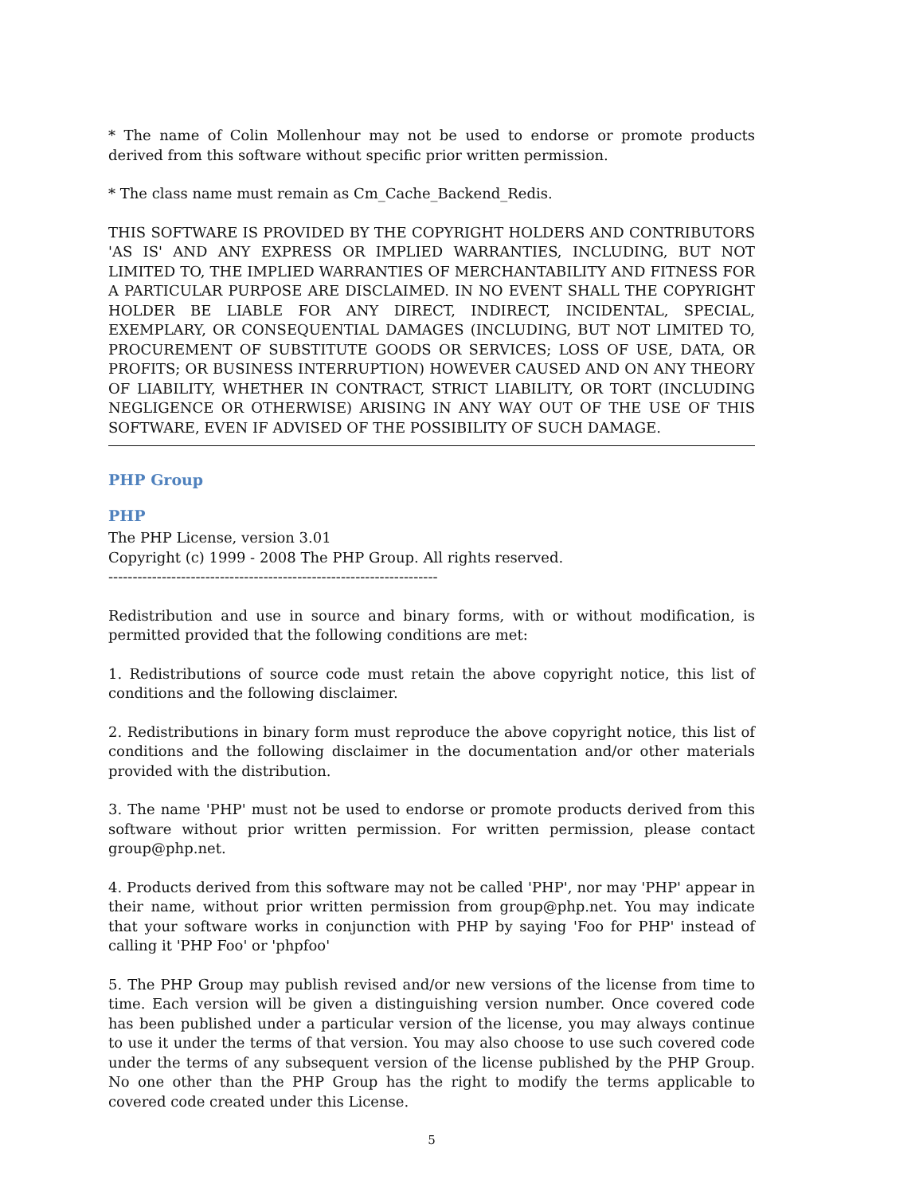* The name of Colin Mollenhour may not be used to endorse or promote products derived from this software without specific prior written permission.
* The class name must remain as Cm_Cache_Backend_Redis.
THIS SOFTWARE IS PROVIDED BY THE COPYRIGHT HOLDERS AND CONTRIBUTORS 'AS IS' AND ANY EXPRESS OR IMPLIED WARRANTIES, INCLUDING, BUT NOT LIMITED TO, THE IMPLIED WARRANTIES OF MERCHANTABILITY AND FITNESS FOR A PARTICULAR PURPOSE ARE DISCLAIMED. IN NO EVENT SHALL THE COPYRIGHT HOLDER BE LIABLE FOR ANY DIRECT, INDIRECT, INCIDENTAL, SPECIAL, EXEMPLARY, OR CONSEQUENTIAL DAMAGES (INCLUDING, BUT NOT LIMITED TO, PROCUREMENT OF SUBSTITUTE GOODS OR SERVICES; LOSS OF USE, DATA, OR PROFITS; OR BUSINESS INTERRUPTION) HOWEVER CAUSED AND ON ANY THEORY OF LIABILITY, WHETHER IN CONTRACT, STRICT LIABILITY, OR TORT (INCLUDING NEGLIGENCE OR OTHERWISE) ARISING IN ANY WAY OUT OF THE USE OF THIS SOFTWARE, EVEN IF ADVISED OF THE POSSIBILITY OF SUCH DAMAGE.
PHP Group
PHP
The PHP License, version 3.01
Copyright (c) 1999 - 2008 The PHP Group. All rights reserved.
--------------------------------------------------------------------
Redistribution and use in source and binary forms, with or without modification, is permitted provided that the following conditions are met:
1. Redistributions of source code must retain the above copyright notice, this list of conditions and the following disclaimer.
2. Redistributions in binary form must reproduce the above copyright notice, this list of conditions and the following disclaimer in the documentation and/or other materials provided with the distribution.
3. The name 'PHP' must not be used to endorse or promote products derived from this software without prior written permission. For written permission, please contact group@php.net.
4. Products derived from this software may not be called 'PHP', nor may 'PHP' appear in their name, without prior written permission from group@php.net. You may indicate that your software works in conjunction with PHP by saying 'Foo for PHP' instead of calling it 'PHP Foo' or 'phpfoo'
5. The PHP Group may publish revised and/or new versions of the license from time to time. Each version will be given a distinguishing version number. Once covered code has been published under a particular version of the license, you may always continue to use it under the terms of that version. You may also choose to use such covered code under the terms of any subsequent version of the license published by the PHP Group. No one other than the PHP Group has the right to modify the terms applicable to covered code created under this License.
5